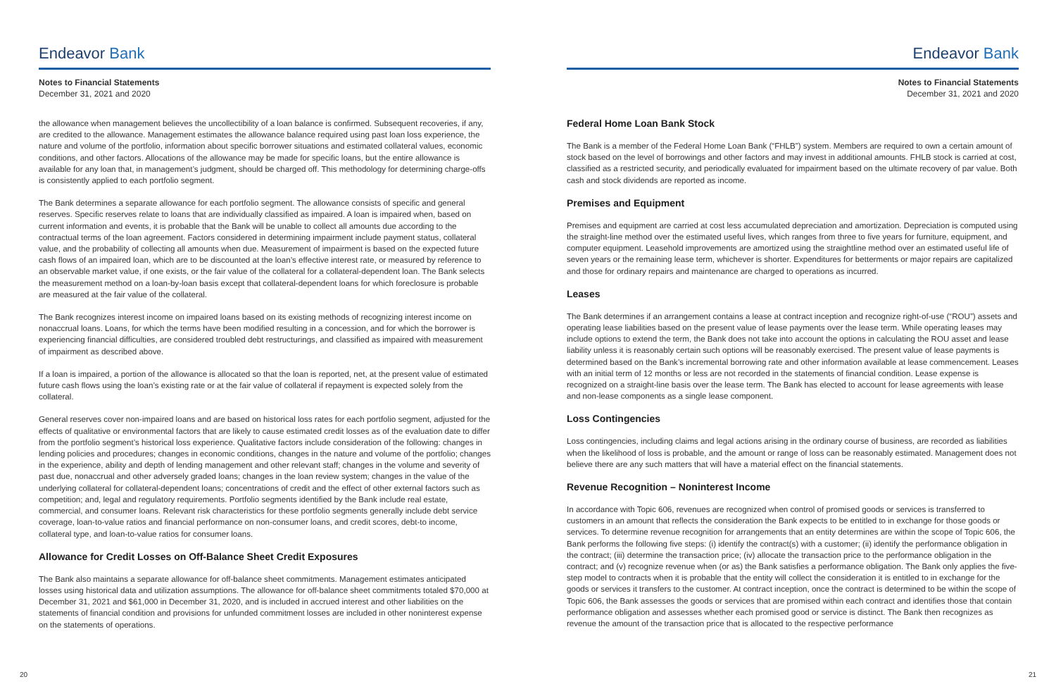Endeavor Bank
Notes to Financial Statements
December 31, 2021 and 2020
the allowance when management believes the uncollectibility of a loan balance is confirmed. Subsequent recoveries, if any, are credited to the allowance. Management estimates the allowance balance required using past loan loss experience, the nature and volume of the portfolio, information about specific borrower situations and estimated collateral values, economic conditions, and other factors. Allocations of the allowance may be made for specific loans, but the entire allowance is available for any loan that, in management’s judgment, should be charged off. This methodology for determining charge-offs is consistently applied to each portfolio segment.
The Bank determines a separate allowance for each portfolio segment. The allowance consists of specific and general reserves. Specific reserves relate to loans that are individually classified as impaired. A loan is impaired when, based on current information and events, it is probable that the Bank will be unable to collect all amounts due according to the contractual terms of the loan agreement. Factors considered in determining impairment include payment status, collateral value, and the probability of collecting all amounts when due. Measurement of impairment is based on the expected future cash flows of an impaired loan, which are to be discounted at the loan’s effective interest rate, or measured by reference to an observable market value, if one exists, or the fair value of the collateral for a collateral-dependent loan. The Bank selects the measurement method on a loan-by-loan basis except that collateral-dependent loans for which foreclosure is probable are measured at the fair value of the collateral.
The Bank recognizes interest income on impaired loans based on its existing methods of recognizing interest income on nonaccrual loans. Loans, for which the terms have been modified resulting in a concession, and for which the borrower is experiencing financial difficulties, are considered troubled debt restructurings, and classified as impaired with measurement of impairment as described above.
If a loan is impaired, a portion of the allowance is allocated so that the loan is reported, net, at the present value of estimated future cash flows using the loan’s existing rate or at the fair value of collateral if repayment is expected solely from the collateral.
General reserves cover non-impaired loans and are based on historical loss rates for each portfolio segment, adjusted for the effects of qualitative or environmental factors that are likely to cause estimated credit losses as of the evaluation date to differ from the portfolio segment’s historical loss experience. Qualitative factors include consideration of the following: changes in lending policies and procedures; changes in economic conditions, changes in the nature and volume of the portfolio; changes in the experience, ability and depth of lending management and other relevant staff; changes in the volume and severity of past due, nonaccrual and other adversely graded loans; changes in the loan review system; changes in the value of the underlying collateral for collateral-dependent loans; concentrations of credit and the effect of other external factors such as competition; and, legal and regulatory requirements. Portfolio segments identified by the Bank include real estate, commercial, and consumer loans. Relevant risk characteristics for these portfolio segments generally include debt service coverage, loan-to-value ratios and financial performance on non-consumer loans, and credit scores, debt-to income, collateral type, and loan-to-value ratios for consumer loans.
Allowance for Credit Losses on Off-Balance Sheet Credit Exposures
The Bank also maintains a separate allowance for off-balance sheet commitments. Management estimates anticipated losses using historical data and utilization assumptions. The allowance for off-balance sheet commitments totaled $70,000 at December 31, 2021 and $61,000 in December 31, 2020, and is included in accrued interest and other liabilities on the statements of financial condition and provisions for unfunded commitment losses are included in other noninterest expense on the statements of operations.
20
Endeavor Bank
Notes to Financial Statements
December 31, 2021 and 2020
Federal Home Loan Bank Stock
The Bank is a member of the Federal Home Loan Bank (“FHLB”) system. Members are required to own a certain amount of stock based on the level of borrowings and other factors and may invest in additional amounts. FHLB stock is carried at cost, classified as a restricted security, and periodically evaluated for impairment based on the ultimate recovery of par value. Both cash and stock dividends are reported as income.
Premises and Equipment
Premises and equipment are carried at cost less accumulated depreciation and amortization. Depreciation is computed using the straight-line method over the estimated useful lives, which ranges from three to five years for furniture, equipment, and computer equipment. Leasehold improvements are amortized using the straightline method over an estimated useful life of seven years or the remaining lease term, whichever is shorter. Expenditures for betterments or major repairs are capitalized and those for ordinary repairs and maintenance are charged to operations as incurred.
Leases
The Bank determines if an arrangement contains a lease at contract inception and recognize right-of-use (“ROU”) assets and operating lease liabilities based on the present value of lease payments over the lease term. While operating leases may include options to extend the term, the Bank does not take into account the options in calculating the ROU asset and lease liability unless it is reasonably certain such options will be reasonably exercised. The present value of lease payments is determined based on the Bank’s incremental borrowing rate and other information available at lease commencement. Leases with an initial term of 12 months or less are not recorded in the statements of financial condition. Lease expense is recognized on a straight-line basis over the lease term. The Bank has elected to account for lease agreements with lease and non-lease components as a single lease component.
Loss Contingencies
Loss contingencies, including claims and legal actions arising in the ordinary course of business, are recorded as liabilities when the likelihood of loss is probable, and the amount or range of loss can be reasonably estimated. Management does not believe there are any such matters that will have a material effect on the financial statements.
Revenue Recognition – Noninterest Income
In accordance with Topic 606, revenues are recognized when control of promised goods or services is transferred to customers in an amount that reflects the consideration the Bank expects to be entitled to in exchange for those goods or services. To determine revenue recognition for arrangements that an entity determines are within the scope of Topic 606, the Bank performs the following five steps: (i) identify the contract(s) with a customer; (ii) identify the performance obligation in the contract; (iii) determine the transaction price; (iv) allocate the transaction price to the performance obligation in the contract; and (v) recognize revenue when (or as) the Bank satisfies a performance obligation. The Bank only applies the five-step model to contracts when it is probable that the entity will collect the consideration it is entitled to in exchange for the goods or services it transfers to the customer. At contract inception, once the contract is determined to be within the scope of Topic 606, the Bank assesses the goods or services that are promised within each contract and identifies those that contain performance obligation and assesses whether each promised good or service is distinct. The Bank then recognizes as revenue the amount of the transaction price that is allocated to the respective performance
21